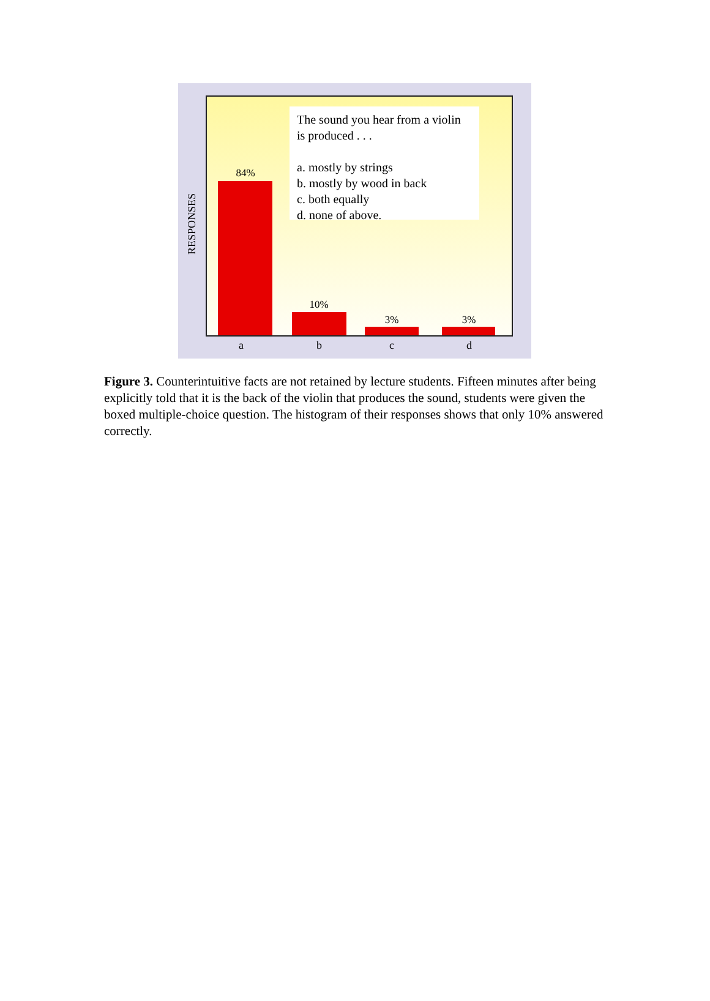RESPONSES
The sound you hear from a violin is produced . . .
a. mostly by strings
b. mostly by wood in back
c. both equally
d. none of above.
84%
10%
3% 3%
a b c d
Figure 3. Counterintuitive facts are not retained by lecture students. Fifteen minutes after being explicitly told that it is the back of the violin that produces the sound, students were given the boxed multiple-choice question. The histogram of their responses shows that only 10% answered correctly.